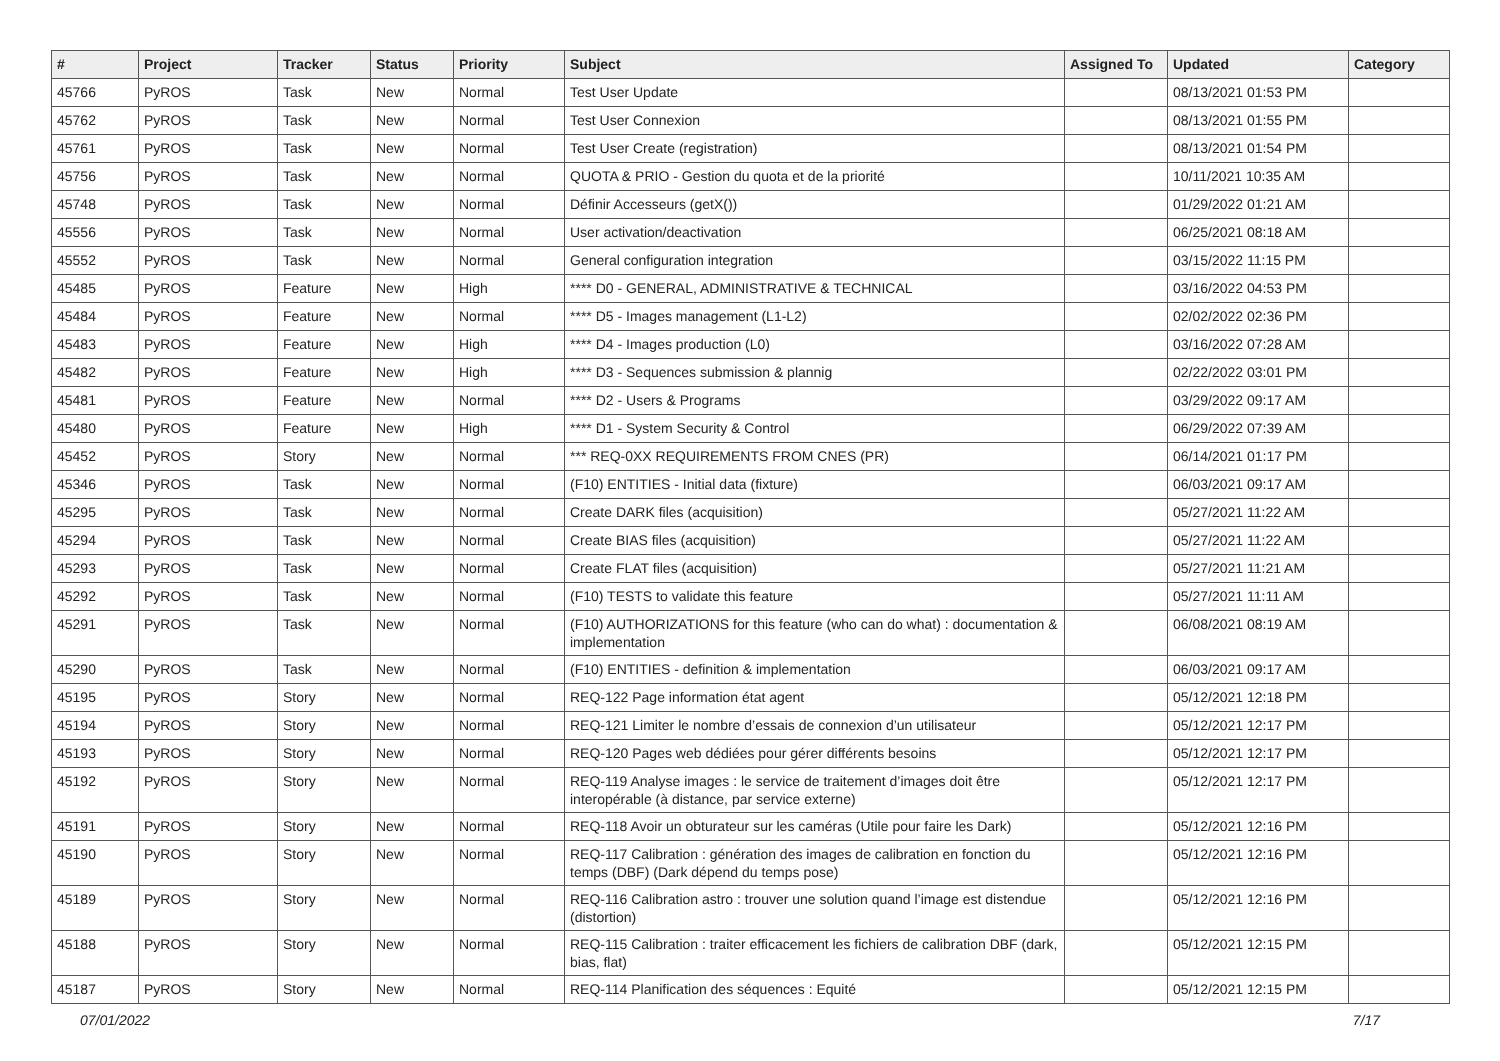| # | Project | Tracker | Status | Priority | Subject | Assigned To | Updated | Category |
| --- | --- | --- | --- | --- | --- | --- | --- | --- |
| 45766 | PyROS | Task | New | Normal | Test User Update | | 08/13/2021 01:53 PM | |
| 45762 | PyROS | Task | New | Normal | Test User Connexion | | 08/13/2021 01:55 PM | |
| 45761 | PyROS | Task | New | Normal | Test User Create (registration) | | 08/13/2021 01:54 PM | |
| 45756 | PyROS | Task | New | Normal | QUOTA & PRIO - Gestion du quota et de la priorité | | 10/11/2021 10:35 AM | |
| 45748 | PyROS | Task | New | Normal | Définir Accesseurs (getX()) | | 01/29/2022 01:21 AM | |
| 45556 | PyROS | Task | New | Normal | User activation/deactivation | | 06/25/2021 08:18 AM | |
| 45552 | PyROS | Task | New | Normal | General configuration integration | | 03/15/2022 11:15 PM | |
| 45485 | PyROS | Feature | New | High | **** D0 - GENERAL, ADMINISTRATIVE & TECHNICAL | | 03/16/2022 04:53 PM | |
| 45484 | PyROS | Feature | New | Normal | **** D5 - Images management (L1-L2) | | 02/02/2022 02:36 PM | |
| 45483 | PyROS | Feature | New | High | **** D4 - Images production (L0) | | 03/16/2022 07:28 AM | |
| 45482 | PyROS | Feature | New | High | **** D3 - Sequences submission & plannig | | 02/22/2022 03:01 PM | |
| 45481 | PyROS | Feature | New | Normal | **** D2 - Users & Programs | | 03/29/2022 09:17 AM | |
| 45480 | PyROS | Feature | New | High | **** D1 - System Security & Control | | 06/29/2022 07:39 AM | |
| 45452 | PyROS | Story | New | Normal | *** REQ-0XX REQUIREMENTS FROM CNES (PR) | | 06/14/2021 01:17 PM | |
| 45346 | PyROS | Task | New | Normal | (F10) ENTITIES - Initial data (fixture) | | 06/03/2021 09:17 AM | |
| 45295 | PyROS | Task | New | Normal | Create DARK files (acquisition) | | 05/27/2021 11:22 AM | |
| 45294 | PyROS | Task | New | Normal | Create BIAS files (acquisition) | | 05/27/2021 11:22 AM | |
| 45293 | PyROS | Task | New | Normal | Create FLAT files (acquisition) | | 05/27/2021 11:21 AM | |
| 45292 | PyROS | Task | New | Normal | (F10) TESTS to validate this feature | | 05/27/2021 11:11 AM | |
| 45291 | PyROS | Task | New | Normal | (F10) AUTHORIZATIONS for this feature (who can do what) : documentation & implementation | | 06/08/2021 08:19 AM | |
| 45290 | PyROS | Task | New | Normal | (F10) ENTITIES - definition & implementation | | 06/03/2021 09:17 AM | |
| 45195 | PyROS | Story | New | Normal | REQ-122 Page information état agent | | 05/12/2021 12:18 PM | |
| 45194 | PyROS | Story | New | Normal | REQ-121 Limiter le nombre d’essais de connexion d’un utilisateur | | 05/12/2021 12:17 PM | |
| 45193 | PyROS | Story | New | Normal | REQ-120 Pages web dédiées pour gérer différents besoins | | 05/12/2021 12:17 PM | |
| 45192 | PyROS | Story | New | Normal | REQ-119 Analyse images : le service de traitement d’images doit être interopérable (à distance, par service externe) | | 05/12/2021 12:17 PM | |
| 45191 | PyROS | Story | New | Normal | REQ-118 Avoir un obturateur sur les caméras (Utile pour faire les Dark) | | 05/12/2021 12:16 PM | |
| 45190 | PyROS | Story | New | Normal | REQ-117 Calibration : génération des images de calibration en fonction du temps (DBF) (Dark dépend du temps pose) | | 05/12/2021 12:16 PM | |
| 45189 | PyROS | Story | New | Normal | REQ-116 Calibration astro : trouver une solution quand l’image est distendue (distortion) | | 05/12/2021 12:16 PM | |
| 45188 | PyROS | Story | New | Normal | REQ-115 Calibration : traiter efficacement les fichiers de calibration DBF (dark, bias, flat) | | 05/12/2021 12:15 PM | |
| 45187 | PyROS | Story | New | Normal | REQ-114 Planification des séquences : Equité | | 05/12/2021 12:15 PM | |
07/01/2022 7/17